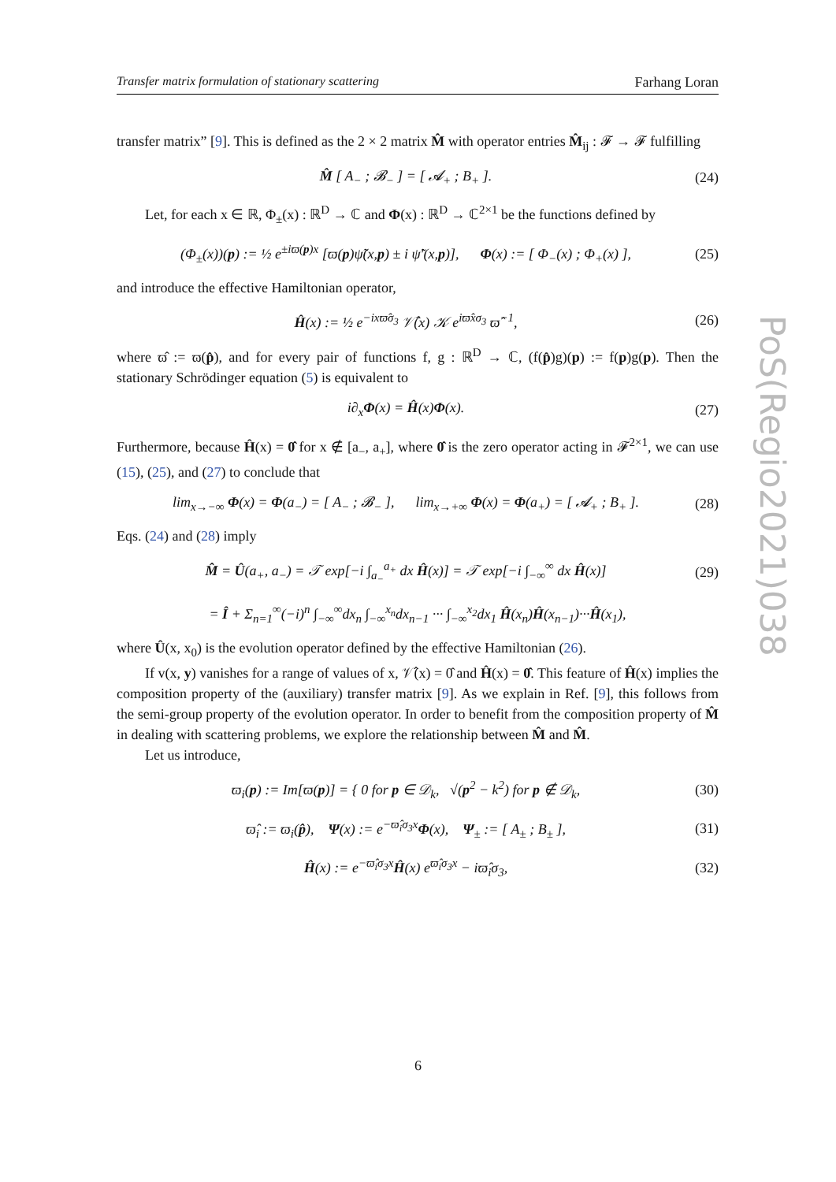Transfer matrix formulation of stationary scattering Farhang Loran
transfer matrix” [9]. This is defined as the 2 × 2 matrix M̂ with operator entries M̂<sub>ij</sub> : 𝓕 → 𝓕 fulfilling
M̂ [ A<sub>−</sub> ; 𝓑<sub>−</sub> ] = [ 𝓐<sub>+</sub> ; B<sub>+</sub> ]. (24)
Let, for each x ∈ ℝ, Φ<sub>±</sub>(x) : ℝ<sup>D</sup> → ℂ and Φ(x) : ℝ<sup>D</sup> → ℂ<sup>2×1</sup> be the functions defined by
(Φ<sub>±</sub>(x))(p) := ½ e<sup>±iϖ(p)x</sup> [ϖ(p)ψ̃(x,p) ± i ψ̃′(x,p)], Φ(x) := [ Φ<sub>−</sub>(x) ; Φ<sub>+</sub>(x) ], (25)
and introduce the effective Hamiltonian operator,
Ĥ(x) := ½ e<sup>−ixϖ̂σ<sub>3</sub></sup> 𝒱̂(x) 𝒦 e<sup>iϖ̂xσ<sub>3</sub></sup> ϖ̂<sup>−1</sup>, (26)
where ϖ̂ := ϖ(p̂), and for every pair of functions f, g : ℝ<sup>D</sup> → ℂ, (f(p̂)g)(p) := f(p)g(p). Then the stationary Schrödinger equation (5) is equivalent to
i∂<sub>x</sub>Φ(x) = Ĥ(x)Φ(x). (27)
Furthermore, because Ĥ(x) = 0̂ for x ∉ [a<sub>−</sub>, a<sub>+</sub>], where 0̂ is the zero operator acting in 𝓕<sup>2×1</sup>, we can use (15), (25), and (27) to conclude that
lim<sub>x→−∞</sub> Φ(x) = Φ(a<sub>−</sub>) = [ A<sub>−</sub> ; 𝓑<sub>−</sub> ], lim<sub>x→+∞</sub> Φ(x) = Φ(a<sub>+</sub>) = [ 𝓐<sub>+</sub> ; B<sub>+</sub> ]. (28)
Eqs. (24) and (28) imply
M̂ = Û(a<sub>+</sub>, a<sub>−</sub>) = 𝒯 exp[−i ∫<sub>a<sub>−</sub></sub><sup>a<sub>+</sub></sup> dx Ĥ(x)] = 𝒯 exp[−i ∫<sub>−∞</sub><sup>∞</sup> dx Ĥ(x)] (29)
= Î + Σ<sub>n=1</sub><sup>∞</sup>(−i)<sup>n</sup> ∫<sub>−∞</sub><sup>∞</sup>dx<sub>n</sub> ∫<sub>−∞</sub><sup>x<sub>n</sub></sup>dx<sub>n−1</sub> ··· ∫<sub>−∞</sub><sup>x<sub>2</sub></sup>dx<sub>1</sub> Ĥ(x<sub>n</sub>)Ĥ(x<sub>n−1</sub>)···Ĥ(x<sub>1</sub>),
where Û(x, x<sub>0</sub>) is the evolution operator defined by the effective Hamiltonian (26).
If v(x, y) vanishes for a range of values of x, 𝒱̂(x) = 0̂ and Ĥ(x) = 0̂. This feature of Ĥ(x) implies the composition property of the (auxiliary) transfer matrix [9]. As we explain in Ref. [9], this follows from the semi-group property of the evolution operator. In order to benefit from the composition property of M̂ in dealing with scattering problems, we explore the relationship between M̂ and M̂.
Let us introduce,
ϖ<sub>i</sub>(p) := Im[ϖ(p)] = { 0 for p ∈ 𝒟<sub>k</sub>, √(p<sup>2</sup> − k<sup>2</sup>) for p ∉ 𝒟<sub>k</sub>, (30)
ϖ̂<sub>i</sub> := ϖ<sub>i</sub>(p̂), Ψ(x) := e<sup>−ϖ̂<sub>i</sub>σ<sub>3</sub>x</sup>Φ(x), Ψ<sub>±</sub> := [ A<sub>±</sub> ; B<sub>±</sub> ], (31)
Ĥ(x) := e<sup>−ϖ̂<sub>i</sub>σ<sub>3</sub>x</sup>Ĥ(x) e<sup>ϖ̂<sub>i</sub>σ<sub>3</sub>x</sup> − iϖ̂<sub>i</sub>σ<sub>3</sub>, (32)
PoS(Regio2021)038
6